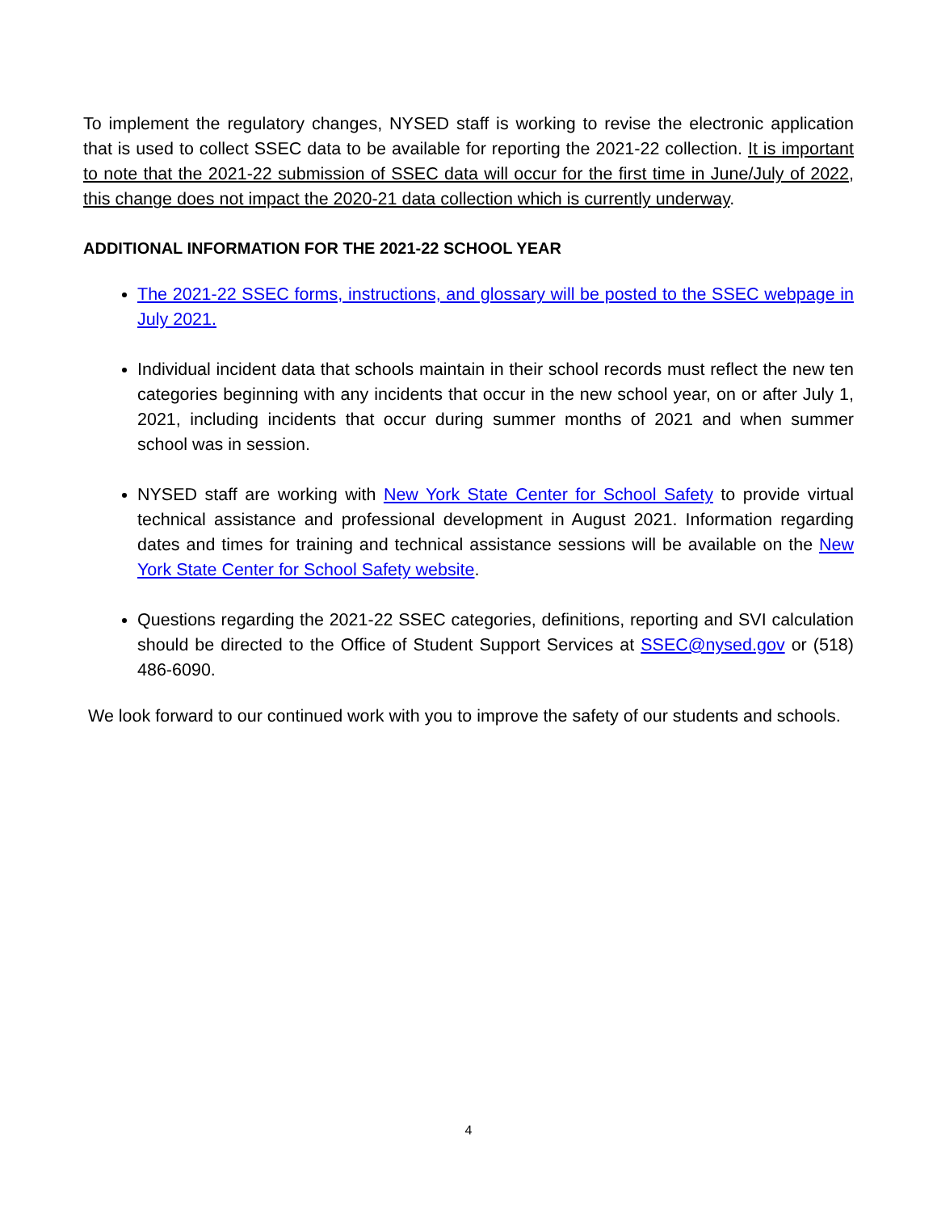To implement the regulatory changes, NYSED staff is working to revise the electronic application that is used to collect SSEC data to be available for reporting the 2021-22 collection. It is important to note that the 2021-22 submission of SSEC data will occur for the first time in June/July of 2022, this change does not impact the 2020-21 data collection which is currently underway.
ADDITIONAL INFORMATION FOR THE 2021-22 SCHOOL YEAR
The 2021-22 SSEC forms, instructions, and glossary will be posted to the SSEC webpage in July 2021.
Individual incident data that schools maintain in their school records must reflect the new ten categories beginning with any incidents that occur in the new school year, on or after July 1, 2021, including incidents that occur during summer months of 2021 and when summer school was in session.
NYSED staff are working with New York State Center for School Safety to provide virtual technical assistance and professional development in August 2021. Information regarding dates and times for training and technical assistance sessions will be available on the New York State Center for School Safety website.
Questions regarding the 2021-22 SSEC categories, definitions, reporting and SVI calculation should be directed to the Office of Student Support Services at SSEC@nysed.gov or (518) 486-6090.
We look forward to our continued work with you to improve the safety of our students and schools.
4